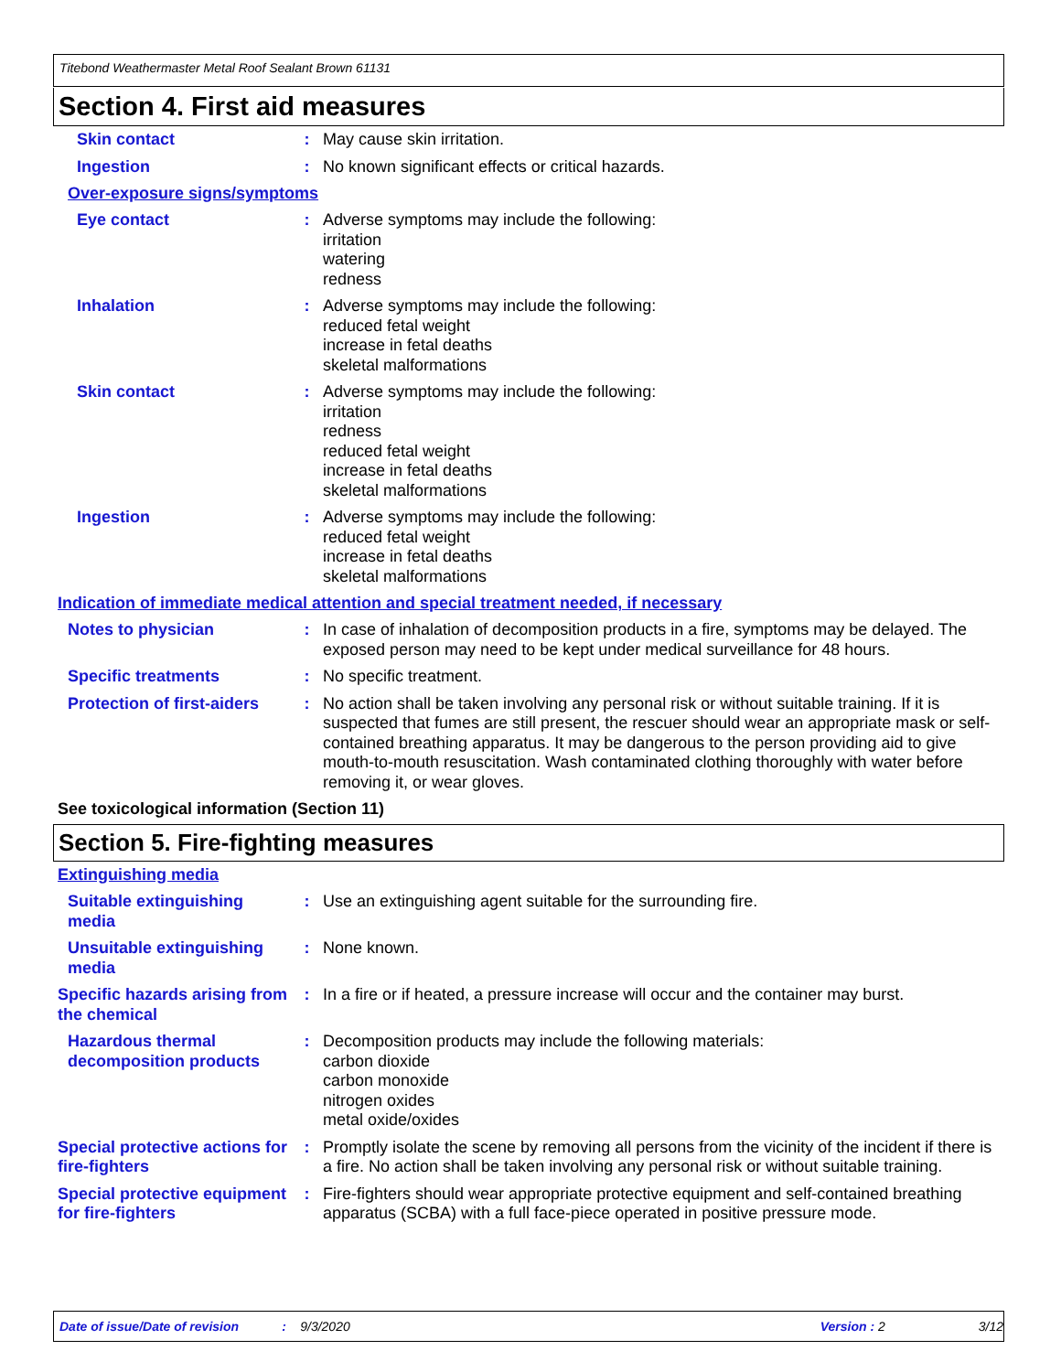Titebond Weathermaster Metal Roof Sealant Brown 61131
Section 4. First aid measures
Skin contact : May cause skin irritation.
Ingestion : No known significant effects or critical hazards.
Over-exposure signs/symptoms
Eye contact : Adverse symptoms may include the following:
irritation
watering
redness
Inhalation : Adverse symptoms may include the following:
reduced fetal weight
increase in fetal deaths
skeletal malformations
Skin contact : Adverse symptoms may include the following:
irritation
redness
reduced fetal weight
increase in fetal deaths
skeletal malformations
Ingestion : Adverse symptoms may include the following:
reduced fetal weight
increase in fetal deaths
skeletal malformations
Indication of immediate medical attention and special treatment needed, if necessary
Notes to physician : In case of inhalation of decomposition products in a fire, symptoms may be delayed. The exposed person may need to be kept under medical surveillance for 48 hours.
Specific treatments : No specific treatment.
Protection of first-aiders
: No action shall be taken involving any personal risk or without suitable training. If it is suspected that fumes are still present, the rescuer should wear an appropriate mask or self-contained breathing apparatus. It may be dangerous to the person providing aid to give mouth-to-mouth resuscitation. Wash contaminated clothing thoroughly with water before removing it, or wear gloves.
See toxicological information (Section 11)
Section 5. Fire-fighting measures
Extinguishing media
Suitable extinguishing media
: Use an extinguishing agent suitable for the surrounding fire.
Unsuitable extinguishing media
: None known.
Specific hazards arising from the chemical
: In a fire or if heated, a pressure increase will occur and the container may burst.
Hazardous thermal decomposition products
: Decomposition products may include the following materials:
carbon dioxide
carbon monoxide
nitrogen oxides
metal oxide/oxides
Special protective actions for fire-fighters
: Promptly isolate the scene by removing all persons from the vicinity of the incident if there is a fire. No action shall be taken involving any personal risk or without suitable training.
Special protective equipment for fire-fighters
: Fire-fighters should wear appropriate protective equipment and self-contained breathing apparatus (SCBA) with a full face-piece operated in positive pressure mode.
Date of issue/Date of revision: 9/3/2020 Version : 2 3/12